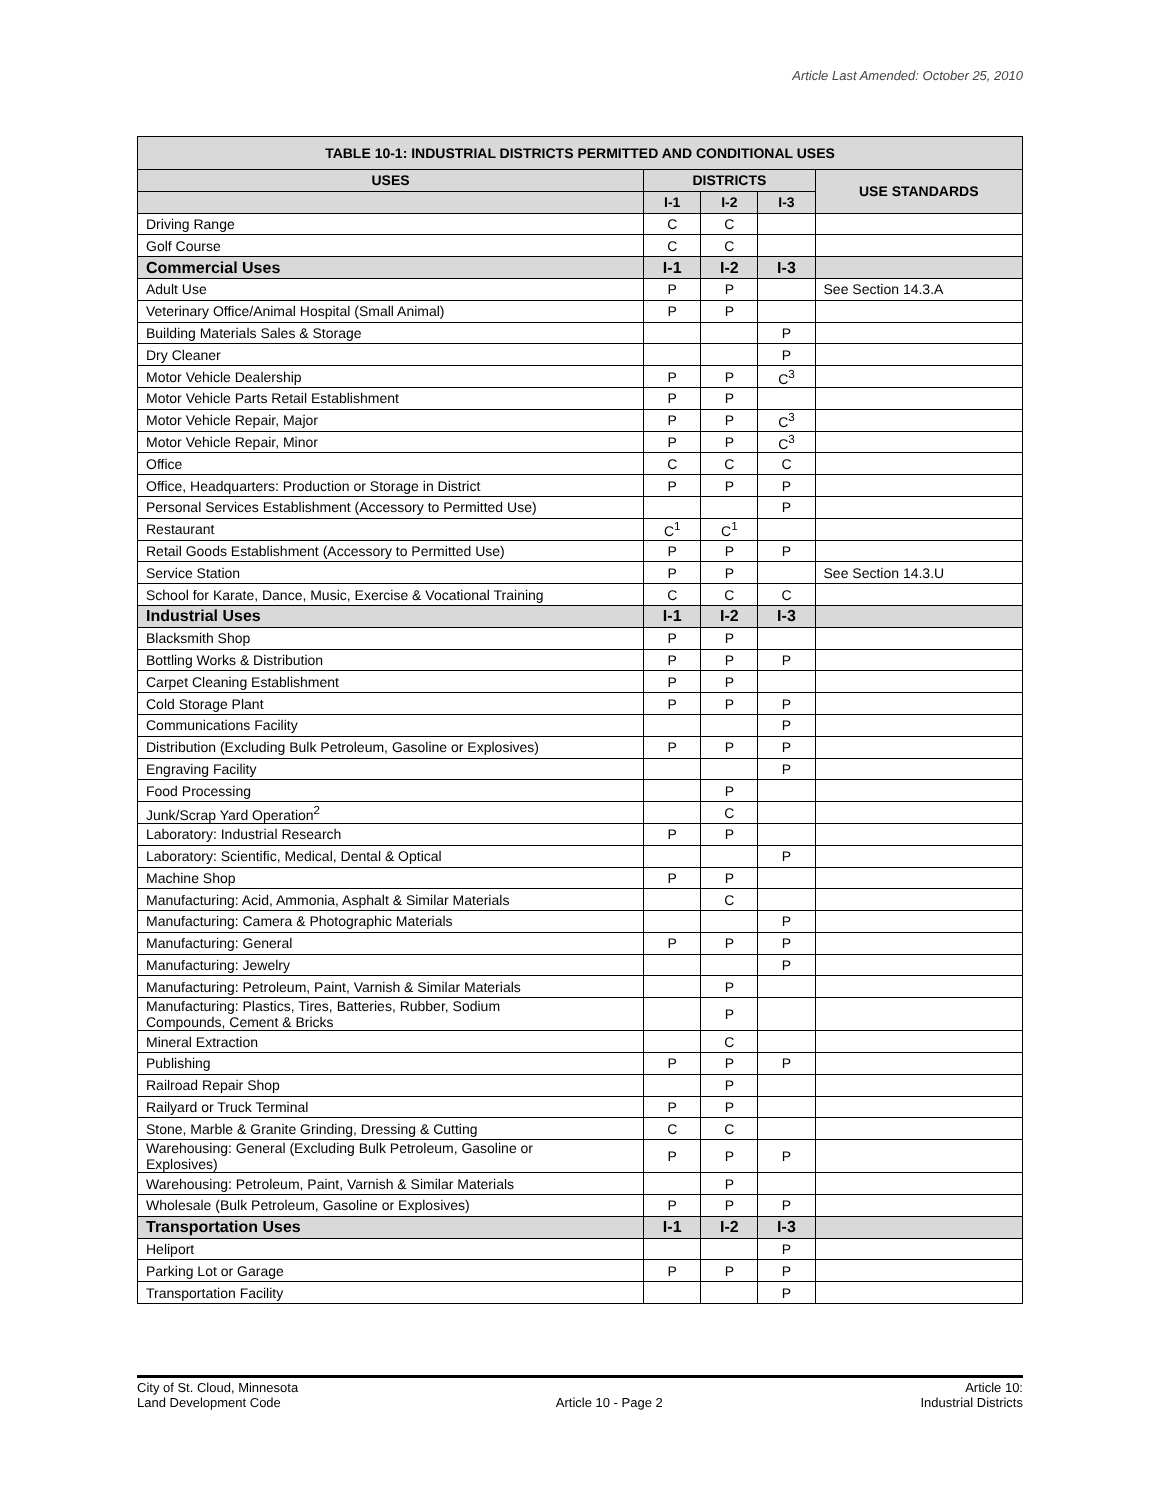Article Last Amended: October 25, 2010
| TABLE 10-1: INDUSTRIAL DISTRICTS PERMITTED AND CONDITIONAL USES | | | | |
| --- | --- | --- | --- | --- |
| USES | DISTRICTS | | | USE STANDARDS |
| | I-1 | I-2 | I-3 | |
| Driving Range | C | C | | |
| Golf Course | C | C | | |
| Commercial Uses | I-1 | I-2 | I-3 | |
| Adult Use | P | P | | See Section 14.3.A |
| Veterinary Office/Animal Hospital (Small Animal) | P | P | | |
| Building Materials Sales & Storage | | | P | |
| Dry Cleaner | | | P | |
| Motor Vehicle Dealership | P | P | C<sup>3</sup> | |
| Motor Vehicle Parts Retail Establishment | P | P | | |
| Motor Vehicle Repair, Major | P | P | C<sup>3</sup> | |
| Motor Vehicle Repair, Minor | P | P | C<sup>3</sup> | |
| Office | C | C | C | |
| Office, Headquarters: Production or Storage in District | P | P | P | |
| Personal Services Establishment (Accessory to Permitted Use) | | | P | |
| Restaurant | C<sup>1</sup> | C<sup>1</sup> | | |
| Retail Goods Establishment (Accessory to Permitted Use) | P | P | P | |
| Service Station | P | P | | See Section 14.3.U |
| School for Karate, Dance, Music, Exercise & Vocational Training | C | C | C | |
| Industrial Uses | I-1 | I-2 | I-3 | |
| Blacksmith Shop | P | P | | |
| Bottling Works & Distribution | P | P | P | |
| Carpet Cleaning Establishment | P | P | | |
| Cold Storage Plant | P | P | P | |
| Communications Facility | | | P | |
| Distribution (Excluding Bulk Petroleum, Gasoline or Explosives) | P | P | P | |
| Engraving Facility | | | P | |
| Food Processing | | P | | |
| Junk/Scrap Yard Operation<sup>2</sup> | | C | | |
| Laboratory: Industrial Research | P | P | | |
| Laboratory: Scientific, Medical, Dental & Optical | | | P | |
| Machine Shop | P | P | | |
| Manufacturing: Acid, Ammonia, Asphalt & Similar Materials | | C | | |
| Manufacturing: Camera & Photographic Materials | | | P | |
| Manufacturing: General | P | P | P | |
| Manufacturing: Jewelry | | | P | |
| Manufacturing: Petroleum, Paint, Varnish & Similar Materials | | P | | |
| Manufacturing: Plastics, Tires, Batteries, Rubber, Sodium Compounds, Cement & Bricks | | P | | |
| Mineral Extraction | | C | | |
| Publishing | P | P | P | |
| Railroad Repair Shop | | P | | |
| Railyard or Truck Terminal | P | P | | |
| Stone, Marble & Granite Grinding, Dressing & Cutting | C | C | | |
| Warehousing: General (Excluding Bulk Petroleum, Gasoline or Explosives) | P | P | P | |
| Warehousing: Petroleum, Paint, Varnish & Similar Materials | | P | | |
| Wholesale (Bulk Petroleum, Gasoline or Explosives) | P | P | P | |
| Transportation Uses | I-1 | I-2 | I-3 | |
| Heliport | | | P | |
| Parking Lot or Garage | P | P | P | |
| Transportation Facility | | | P | |
City of St. Cloud, Minnesota
Land Development Code
Article 10 - Page 2 Article 10:
Industrial Districts